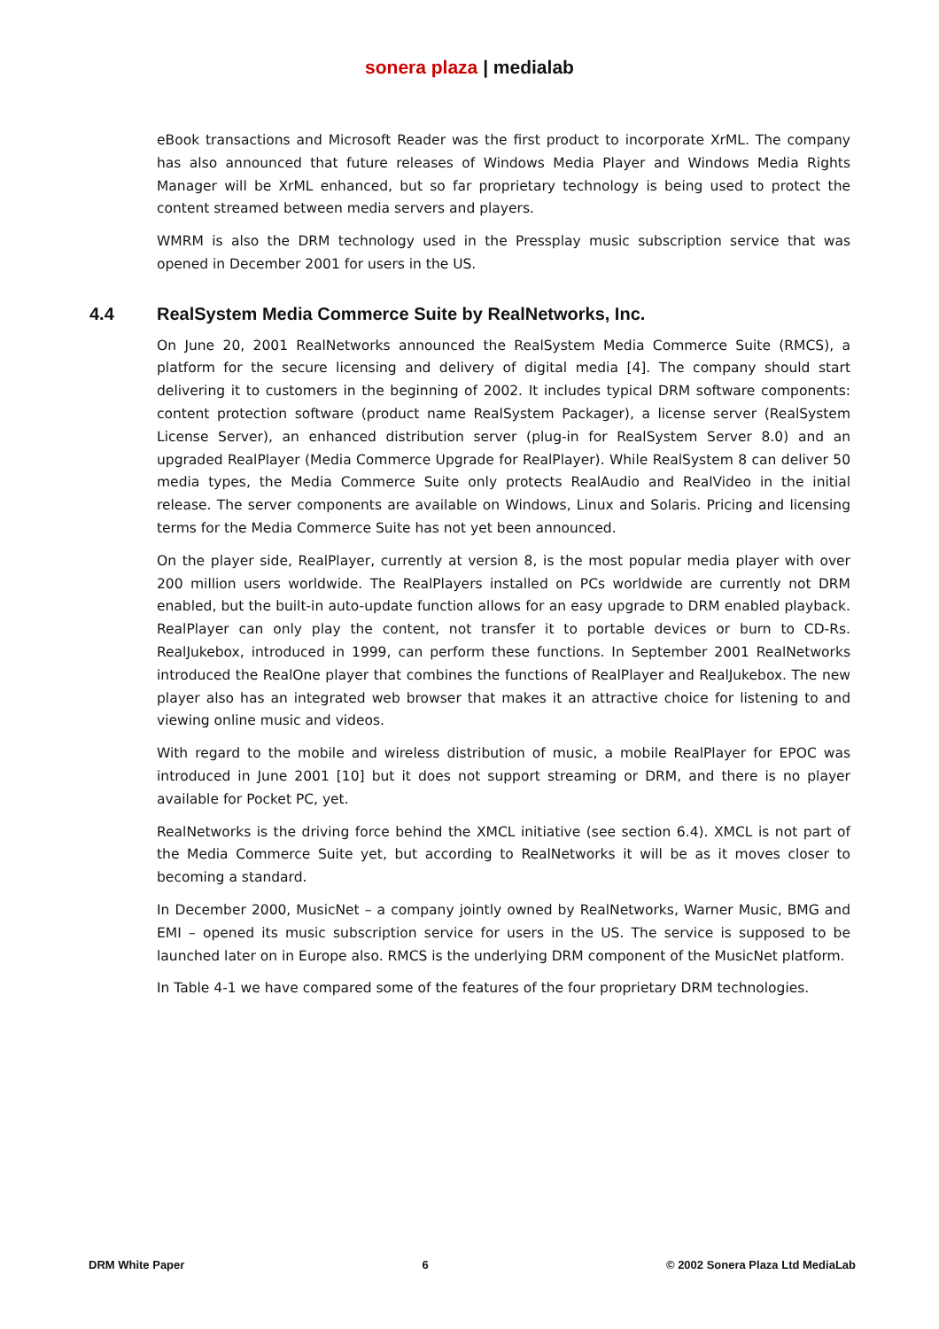sonera plaza | medialab
eBook transactions and Microsoft Reader was the first product to incorporate XrML. The company has also announced that future releases of Windows Media Player and Windows Media Rights Manager will be XrML enhanced, but so far proprietary technology is being used to protect the content streamed between media servers and players.
WMRM is also the DRM technology used in the Pressplay music subscription service that was opened in December 2001 for users in the US.
4.4 RealSystem Media Commerce Suite by RealNetworks, Inc.
On June 20, 2001 RealNetworks announced the RealSystem Media Commerce Suite (RMCS), a platform for the secure licensing and delivery of digital media [4]. The company should start delivering it to customers in the beginning of 2002. It includes typical DRM software components: content protection software (product name RealSystem Packager), a license server (RealSystem License Server), an enhanced distribution server (plug-in for RealSystem Server 8.0) and an upgraded RealPlayer (Media Commerce Upgrade for RealPlayer). While RealSystem 8 can deliver 50 media types, the Media Commerce Suite only protects RealAudio and RealVideo in the initial release. The server components are available on Windows, Linux and Solaris. Pricing and licensing terms for the Media Commerce Suite has not yet been announced.
On the player side, RealPlayer, currently at version 8, is the most popular media player with over 200 million users worldwide. The RealPlayers installed on PCs worldwide are currently not DRM enabled, but the built-in auto-update function allows for an easy upgrade to DRM enabled playback. RealPlayer can only play the content, not transfer it to portable devices or burn to CD-Rs. RealJukebox, introduced in 1999, can perform these functions. In September 2001 RealNetworks introduced the RealOne player that combines the functions of RealPlayer and RealJukebox. The new player also has an integrated web browser that makes it an attractive choice for listening to and viewing online music and videos.
With regard to the mobile and wireless distribution of music, a mobile RealPlayer for EPOC was introduced in June 2001 [10] but it does not support streaming or DRM, and there is no player available for Pocket PC, yet.
RealNetworks is the driving force behind the XMCL initiative (see section 6.4). XMCL is not part of the Media Commerce Suite yet, but according to RealNetworks it will be as it moves closer to becoming a standard.
In December 2000, MusicNet – a company jointly owned by RealNetworks, Warner Music, BMG and EMI – opened its music subscription service for users in the US. The service is supposed to be launched later on in Europe also. RMCS is the underlying DRM component of the MusicNet platform.
In Table 4-1 we have compared some of the features of the four proprietary DRM technologies.
DRM White Paper 6 © 2002 Sonera Plaza Ltd MediaLab